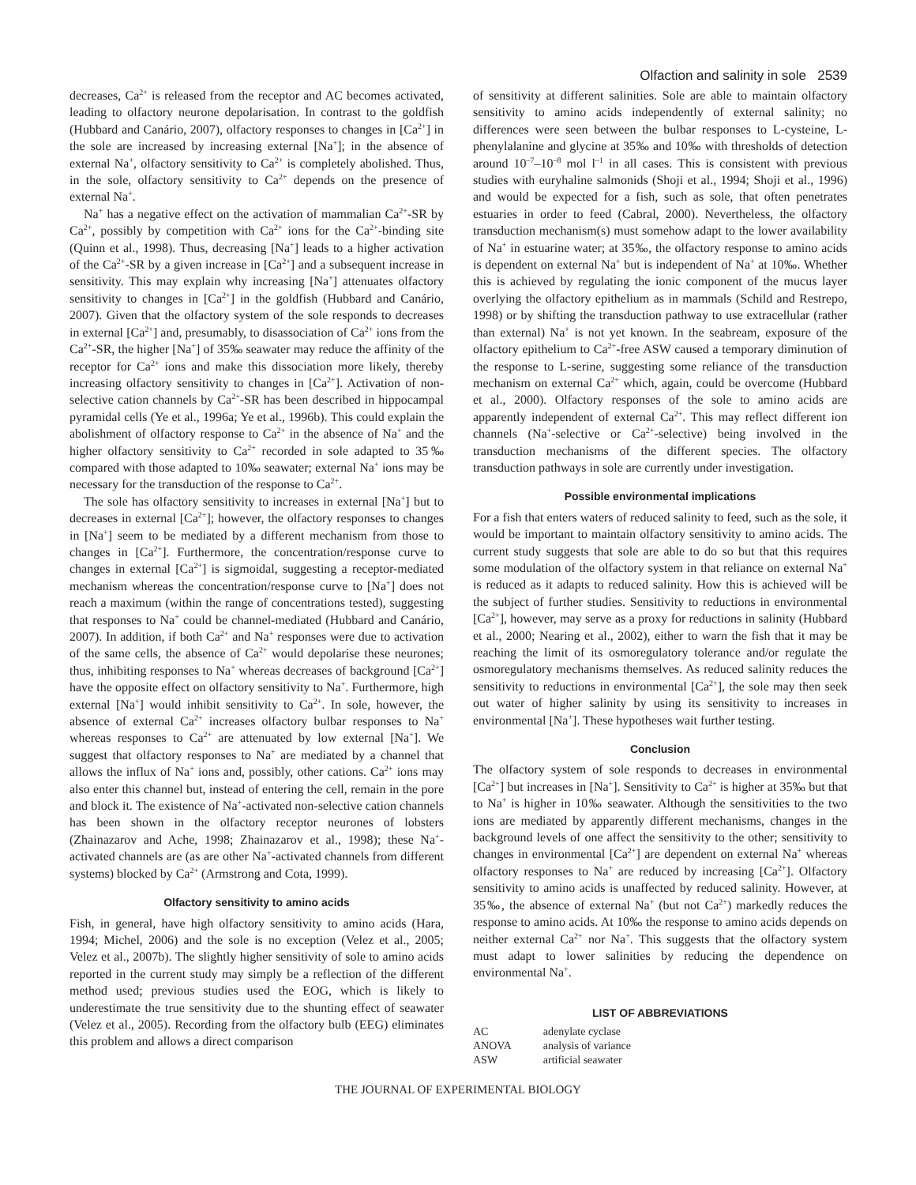Olfaction and salinity in sole 2539
decreases, Ca<sup>2+</sup> is released from the receptor and AC becomes activated, leading to olfactory neurone depolarisation. In contrast to the goldfish (Hubbard and Canário, 2007), olfactory responses to changes in [Ca<sup>2+</sup>] in the sole are increased by increasing external [Na<sup>+</sup>]; in the absence of external Na<sup>+</sup>, olfactory sensitivity to Ca<sup>2+</sup> is completely abolished. Thus, in the sole, olfactory sensitivity to Ca<sup>2+</sup> depends on the presence of external Na<sup>+</sup>.
Na<sup>+</sup> has a negative effect on the activation of mammalian Ca<sup>2+</sup>-SR by Ca<sup>2+</sup>, possibly by competition with Ca<sup>2+</sup> ions for the Ca<sup>2+</sup>-binding site (Quinn et al., 1998). Thus, decreasing [Na<sup>+</sup>] leads to a higher activation of the Ca<sup>2+</sup>-SR by a given increase in [Ca<sup>2+</sup>] and a subsequent increase in sensitivity. This may explain why increasing [Na<sup>+</sup>] attenuates olfactory sensitivity to changes in [Ca<sup>2+</sup>] in the goldfish (Hubbard and Canário, 2007). Given that the olfactory system of the sole responds to decreases in external [Ca<sup>2+</sup>] and, presumably, to disassociation of Ca<sup>2+</sup> ions from the Ca<sup>2+</sup>-SR, the higher [Na<sup>+</sup>] of 35‰ seawater may reduce the affinity of the receptor for Ca<sup>2+</sup> ions and make this dissociation more likely, thereby increasing olfactory sensitivity to changes in [Ca<sup>2+</sup>]. Activation of non-selective cation channels by Ca<sup>2+</sup>-SR has been described in hippocampal pyramidal cells (Ye et al., 1996a; Ye et al., 1996b). This could explain the abolishment of olfactory response to Ca<sup>2+</sup> in the absence of Na<sup>+</sup> and the higher olfactory sensitivity to Ca<sup>2+</sup> recorded in sole adapted to 35‰ compared with those adapted to 10‰ seawater; external Na<sup>+</sup> ions may be necessary for the transduction of the response to Ca<sup>2+</sup>.
The sole has olfactory sensitivity to increases in external [Na<sup>+</sup>] but to decreases in external [Ca<sup>2+</sup>]; however, the olfactory responses to changes in [Na<sup>+</sup>] seem to be mediated by a different mechanism from those to changes in [Ca<sup>2+</sup>]. Furthermore, the concentration/response curve to changes in external [Ca<sup>2+</sup>] is sigmoidal, suggesting a receptor-mediated mechanism whereas the concentration/response curve to [Na<sup>+</sup>] does not reach a maximum (within the range of concentrations tested), suggesting that responses to Na<sup>+</sup> could be channel-mediated (Hubbard and Canário, 2007). In addition, if both Ca<sup>2+</sup> and Na<sup>+</sup> responses were due to activation of the same cells, the absence of Ca<sup>2+</sup> would depolarise these neurones; thus, inhibiting responses to Na<sup>+</sup> whereas decreases of background [Ca<sup>2+</sup>] have the opposite effect on olfactory sensitivity to Na<sup>+</sup>. Furthermore, high external [Na<sup>+</sup>] would inhibit sensitivity to Ca<sup>2+</sup>. In sole, however, the absence of external Ca<sup>2+</sup> increases olfactory bulbar responses to Na<sup>+</sup> whereas responses to Ca<sup>2+</sup> are attenuated by low external [Na<sup>+</sup>]. We suggest that olfactory responses to Na<sup>+</sup> are mediated by a channel that allows the influx of Na<sup>+</sup> ions and, possibly, other cations. Ca<sup>2+</sup> ions may also enter this channel but, instead of entering the cell, remain in the pore and block it. The existence of Na<sup>+</sup>-activated non-selective cation channels has been shown in the olfactory receptor neurones of lobsters (Zhainazarov and Ache, 1998; Zhainazarov et al., 1998); these Na<sup>+</sup>-activated channels are (as are other Na<sup>+</sup>-activated channels from different systems) blocked by Ca<sup>2+</sup> (Armstrong and Cota, 1999).
Olfactory sensitivity to amino acids
Fish, in general, have high olfactory sensitivity to amino acids (Hara, 1994; Michel, 2006) and the sole is no exception (Velez et al., 2005; Velez et al., 2007b). The slightly higher sensitivity of sole to amino acids reported in the current study may simply be a reflection of the different method used; previous studies used the EOG, which is likely to underestimate the true sensitivity due to the shunting effect of seawater (Velez et al., 2005). Recording from the olfactory bulb (EEG) eliminates this problem and allows a direct comparison
of sensitivity at different salinities. Sole are able to maintain olfactory sensitivity to amino acids independently of external salinity; no differences were seen between the bulbar responses to L-cysteine, L-phenylalanine and glycine at 35‰ and 10‰ with thresholds of detection around 10<sup>–7</sup>–10<sup>–8</sup> mol l<sup>–1</sup> in all cases. This is consistent with previous studies with euryhaline salmonids (Shoji et al., 1994; Shoji et al., 1996) and would be expected for a fish, such as sole, that often penetrates estuaries in order to feed (Cabral, 2000). Nevertheless, the olfactory transduction mechanism(s) must somehow adapt to the lower availability of Na<sup>+</sup> in estuarine water; at 35‰, the olfactory response to amino acids is dependent on external Na<sup>+</sup> but is independent of Na<sup>+</sup> at 10‰. Whether this is achieved by regulating the ionic component of the mucus layer overlying the olfactory epithelium as in mammals (Schild and Restrepo, 1998) or by shifting the transduction pathway to use extracellular (rather than external) Na<sup>+</sup> is not yet known. In the seabream, exposure of the olfactory epithelium to Ca<sup>2+</sup>-free ASW caused a temporary diminution of the response to L-serine, suggesting some reliance of the transduction mechanism on external Ca<sup>2+</sup> which, again, could be overcome (Hubbard et al., 2000). Olfactory responses of the sole to amino acids are apparently independent of external Ca<sup>2+</sup>. This may reflect different ion channels (Na<sup>+</sup>-selective or Ca<sup>2+</sup>-selective) being involved in the transduction mechanisms of the different species. The olfactory transduction pathways in sole are currently under investigation.
Possible environmental implications
For a fish that enters waters of reduced salinity to feed, such as the sole, it would be important to maintain olfactory sensitivity to amino acids. The current study suggests that sole are able to do so but that this requires some modulation of the olfactory system in that reliance on external Na<sup>+</sup> is reduced as it adapts to reduced salinity. How this is achieved will be the subject of further studies. Sensitivity to reductions in environmental [Ca<sup>2+</sup>], however, may serve as a proxy for reductions in salinity (Hubbard et al., 2000; Nearing et al., 2002), either to warn the fish that it may be reaching the limit of its osmoregulatory tolerance and/or regulate the osmoregulatory mechanisms themselves. As reduced salinity reduces the sensitivity to reductions in environmental [Ca<sup>2+</sup>], the sole may then seek out water of higher salinity by using its sensitivity to increases in environmental [Na<sup>+</sup>]. These hypotheses wait further testing.
Conclusion
The olfactory system of sole responds to decreases in environmental [Ca<sup>2+</sup>] but increases in [Na<sup>+</sup>]. Sensitivity to Ca<sup>2+</sup> is higher at 35‰ but that to Na<sup>+</sup> is higher in 10‰ seawater. Although the sensitivities to the two ions are mediated by apparently different mechanisms, changes in the background levels of one affect the sensitivity to the other; sensitivity to changes in environmental [Ca<sup>2+</sup>] are dependent on external Na<sup>+</sup> whereas olfactory responses to Na<sup>+</sup> are reduced by increasing [Ca<sup>2+</sup>]. Olfactory sensitivity to amino acids is unaffected by reduced salinity. However, at 35‰, the absence of external Na<sup>+</sup> (but not Ca<sup>2+</sup>) markedly reduces the response to amino acids. At 10‰ the response to amino acids depends on neither external Ca<sup>2+</sup> nor Na<sup>+</sup>. This suggests that the olfactory system must adapt to lower salinities by reducing the dependence on environmental Na<sup>+</sup>.
LIST OF ABBREVIATIONS
| AC | adenylate cyclase |
| ANOVA | analysis of variance |
| ASW | artificial seawater |
THE JOURNAL OF EXPERIMENTAL BIOLOGY